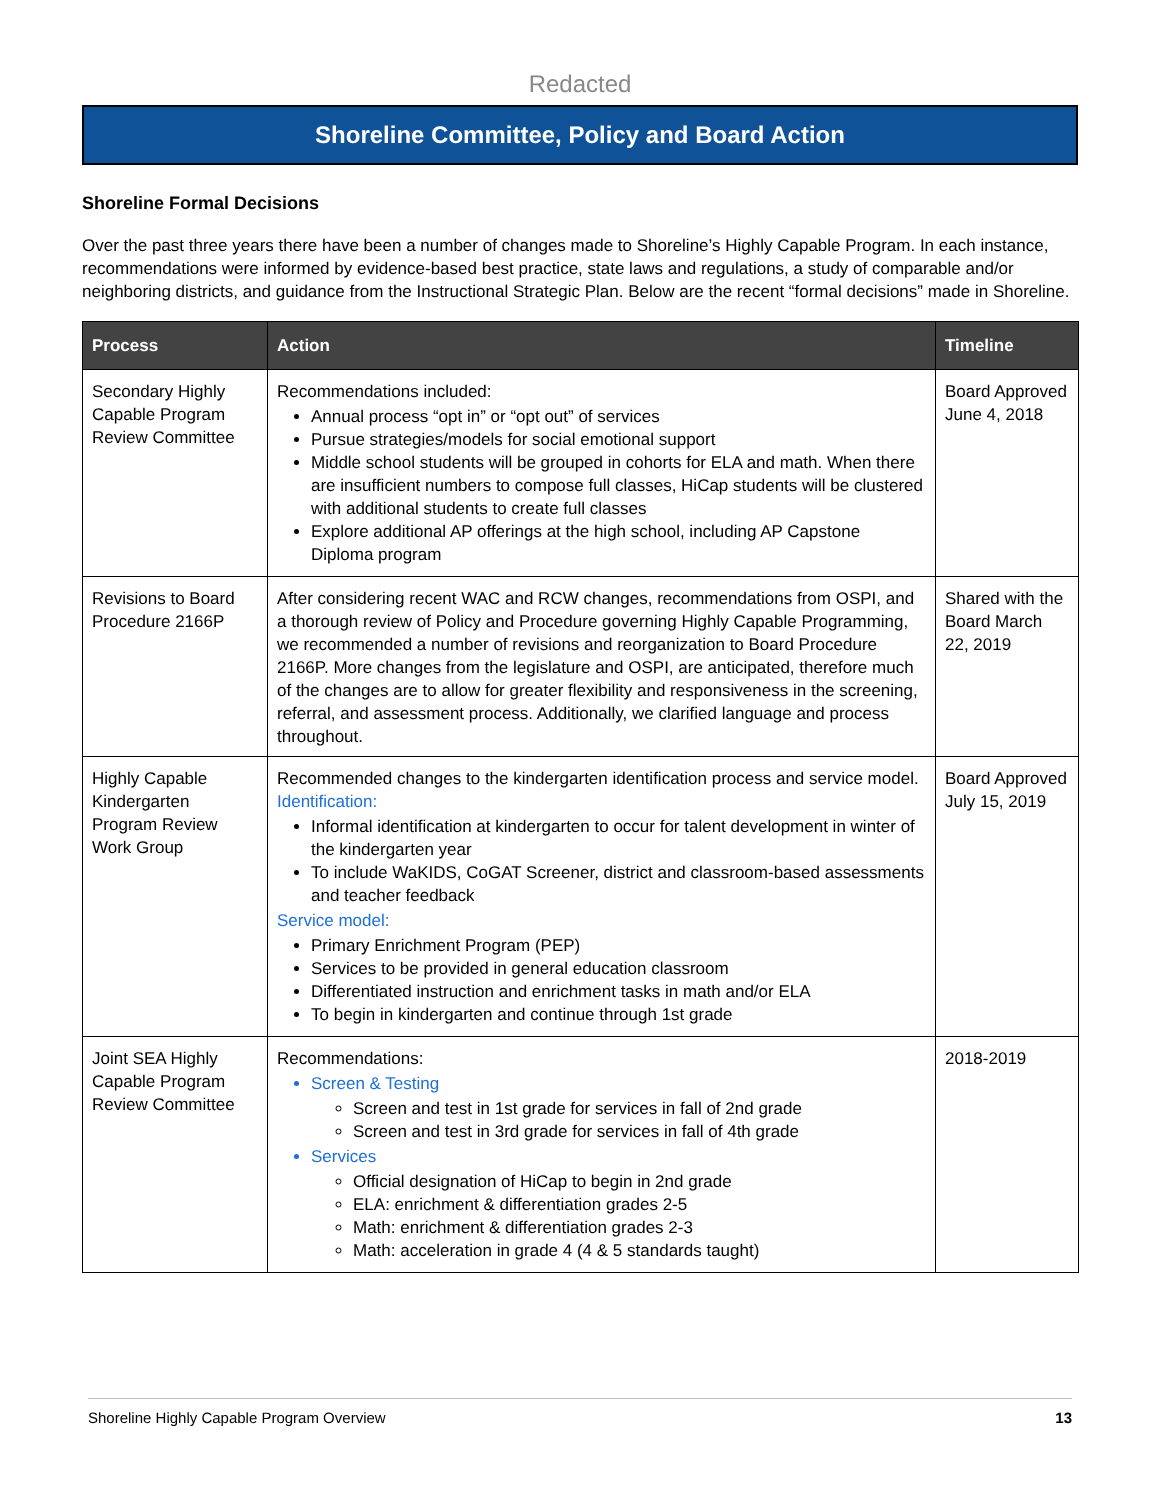Redacted
Shoreline Committee, Policy and Board Action
Shoreline Formal Decisions
Over the past three years there have been a number of changes made to Shoreline’s Highly Capable Program. In each instance, recommendations were informed by evidence-based best practice, state laws and regulations, a study of comparable and/or neighboring districts, and guidance from the Instructional Strategic Plan. Below are the recent “formal decisions” made in Shoreline.
| Process | Action | Timeline |
| --- | --- | --- |
| Secondary Highly Capable Program Review Committee | Recommendations included: Annual process “opt in” or “opt out” of services Pursue strategies/models for social emotional support Middle school students will be grouped in cohorts for ELA and math. When there are insufficient numbers to compose full classes, HiCap students will be clustered with additional students to create full classes Explore additional AP offerings at the high school, including AP Capstone Diploma program | Board Approved June 4, 2018 |
| Revisions to Board Procedure 2166P | After considering recent WAC and RCW changes, recommendations from OSPI, and a thorough review of Policy and Procedure governing Highly Capable Programming, we recommended a number of revisions and reorganization to Board Procedure 2166P. More changes from the legislature and OSPI, are anticipated, therefore much of the changes are to allow for greater flexibility and responsiveness in the screening, referral, and assessment process. Additionally, we clarified language and process throughout. | Shared with the Board March 22, 2019 |
| Highly Capable Kindergarten Program Review Work Group | Recommended changes to the kindergarten identification process and service model. Identification: Informal identification at kindergarten to occur for talent development in winter of the kindergarten year To include WaKIDS, CoGAT Screener, district and classroom-based assessments and teacher feedback Service model: Primary Enrichment Program (PEP) Services to be provided in general education classroom Differentiated instruction and enrichment tasks in math and/or ELA To begin in kindergarten and continue through 1st grade | Board Approved July 15, 2019 |
| Joint SEA Highly Capable Program Review Committee | Recommendations: Screen & Testing Screen and test in 1st grade for services in fall of 2nd grade Screen and test in 3rd grade for services in fall of 4th grade Services Official designation of HiCap to begin in 2nd grade ELA: enrichment & differentiation grades 2-5 Math: enrichment & differentiation grades 2-3 Math: acceleration in grade 4 (4 & 5 standards taught) | 2018-2019 |
Shoreline Highly Capable Program Overview 13